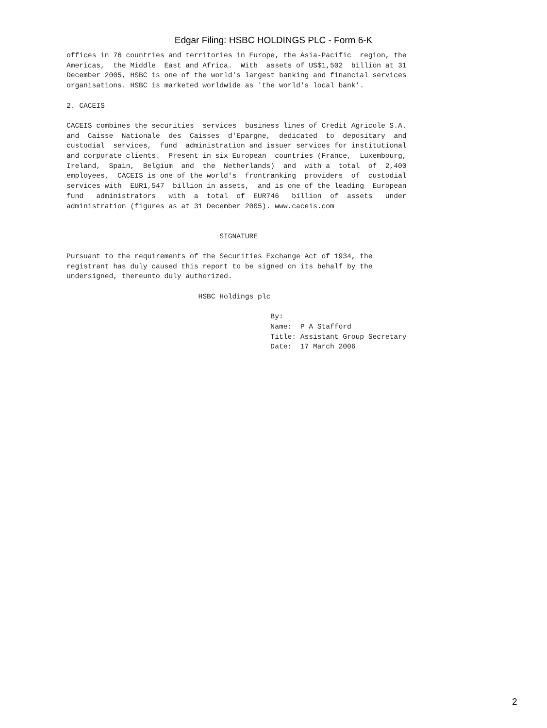Edgar Filing: HSBC HOLDINGS PLC - Form 6-K
offices in 76 countries and territories in Europe, the Asia-Pacific  region, the
Americas,  the Middle  East and Africa.  With  assets of US$1,502  billion at 31
December 2005, HSBC is one of the world's largest banking and financial services
organisations. HSBC is marketed worldwide as 'the world's local bank'.

2. CACEIS

CACEIS combines the securities  services  business lines of Credit Agricole S.A.
and  Caisse  Nationale  des  Caisses  d'Epargne,  dedicated  to  depositary  and
custodial  services,  fund  administration and issuer services for institutional
and corporate clients.  Present in six European  countries (France,  Luxembourg,
Ireland,  Spain,  Belgium  and  the  Netherlands)  and  with a  total  of  2,400
employees,  CACEIS is one of the world's  frontranking  providers  of  custodial
services with  EUR1,547  billion in assets,  and is one of the leading  European
fund   administrators   with  a  total  of  EUR746   billion  of  assets   under
administration (figures as at 31 December 2005). www.caceis.com


                                    SIGNATURE

Pursuant to the requirements of the Securities Exchange Act of 1934, the
registrant has duly caused this report to be signed on its behalf by the
undersigned, thereunto duly authorized.

                               HSBC Holdings plc

                                                By:
                                                Name:  P A Stafford
                                                Title: Assistant Group Secretary
                                                Date:  17 March 2006
2